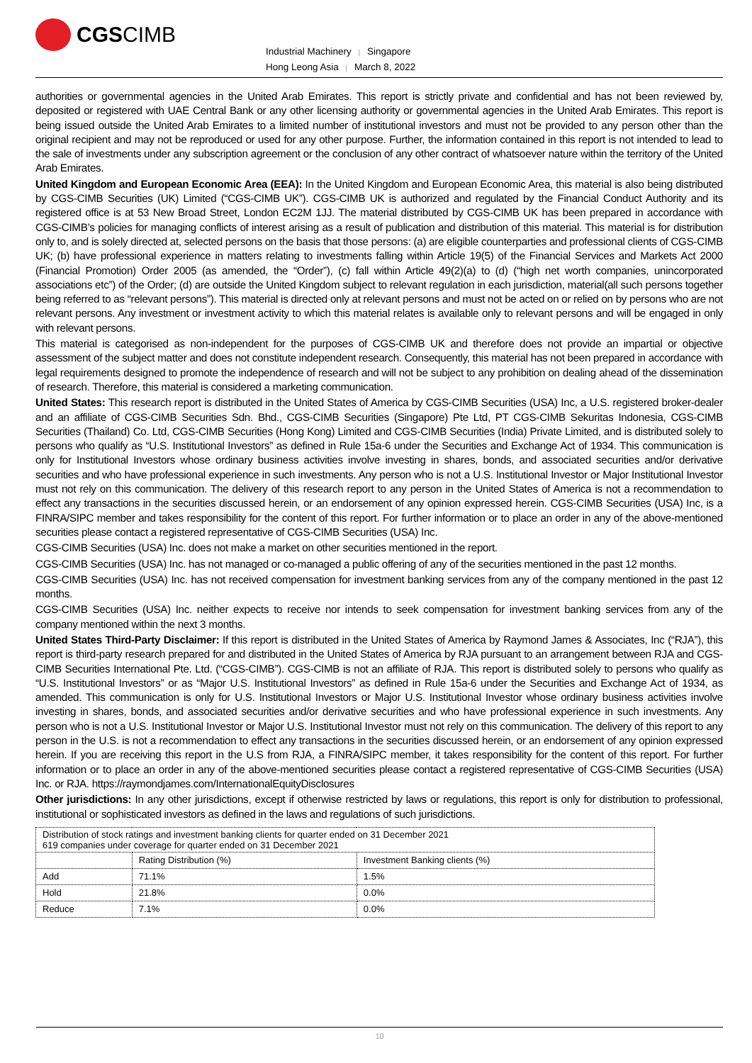CGS CIMB
Industrial Machinery | Singapore
Hong Leong Asia | March 8, 2022
authorities or governmental agencies in the United Arab Emirates. This report is strictly private and confidential and has not been reviewed by, deposited or registered with UAE Central Bank or any other licensing authority or governmental agencies in the United Arab Emirates. This report is being issued outside the United Arab Emirates to a limited number of institutional investors and must not be provided to any person other than the original recipient and may not be reproduced or used for any other purpose. Further, the information contained in this report is not intended to lead to the sale of investments under any subscription agreement or the conclusion of any other contract of whatsoever nature within the territory of the United Arab Emirates.
United Kingdom and European Economic Area (EEA): In the United Kingdom and European Economic Area, this material is also being distributed by CGS-CIMB Securities (UK) Limited (“CGS-CIMB UK”). CGS-CIMB UK is authorized and regulated by the Financial Conduct Authority and its registered office is at 53 New Broad Street, London EC2M 1JJ. The material distributed by CGS-CIMB UK has been prepared in accordance with CGS-CIMB’s policies for managing conflicts of interest arising as a result of publication and distribution of this material. This material is for distribution only to, and is solely directed at, selected persons on the basis that those persons: (a) are eligible counterparties and professional clients of CGS-CIMB UK; (b) have professional experience in matters relating to investments falling within Article 19(5) of the Financial Services and Markets Act 2000 (Financial Promotion) Order 2005 (as amended, the “Order”), (c) fall within Article 49(2)(a) to (d) (“high net worth companies, unincorporated associations etc”) of the Order; (d) are outside the United Kingdom subject to relevant regulation in each jurisdiction, material(all such persons together being referred to as “relevant persons”). This material is directed only at relevant persons and must not be acted on or relied on by persons who are not relevant persons. Any investment or investment activity to which this material relates is available only to relevant persons and will be engaged in only with relevant persons.
This material is categorised as non-independent for the purposes of CGS-CIMB UK and therefore does not provide an impartial or objective assessment of the subject matter and does not constitute independent research. Consequently, this material has not been prepared in accordance with legal requirements designed to promote the independence of research and will not be subject to any prohibition on dealing ahead of the dissemination of research. Therefore, this material is considered a marketing communication.
United States: This research report is distributed in the United States of America by CGS-CIMB Securities (USA) Inc, a U.S. registered broker-dealer and an affiliate of CGS-CIMB Securities Sdn. Bhd., CGS-CIMB Securities (Singapore) Pte Ltd, PT CGS-CIMB Sekuritas Indonesia, CGS-CIMB Securities (Thailand) Co. Ltd, CGS-CIMB Securities (Hong Kong) Limited and CGS-CIMB Securities (India) Private Limited, and is distributed solely to persons who qualify as “U.S. Institutional Investors” as defined in Rule 15a-6 under the Securities and Exchange Act of 1934. This communication is only for Institutional Investors whose ordinary business activities involve investing in shares, bonds, and associated securities and/or derivative securities and who have professional experience in such investments. Any person who is not a U.S. Institutional Investor or Major Institutional Investor must not rely on this communication. The delivery of this research report to any person in the United States of America is not a recommendation to effect any transactions in the securities discussed herein, or an endorsement of any opinion expressed herein. CGS-CIMB Securities (USA) Inc, is a FINRA/SIPC member and takes responsibility for the content of this report. For further information or to place an order in any of the above-mentioned securities please contact a registered representative of CGS-CIMB Securities (USA) Inc.
CGS-CIMB Securities (USA) Inc. does not make a market on other securities mentioned in the report.
CGS-CIMB Securities (USA) Inc. has not managed or co-managed a public offering of any of the securities mentioned in the past 12 months.
CGS-CIMB Securities (USA) Inc. has not received compensation for investment banking services from any of the company mentioned in the past 12 months.
CGS-CIMB Securities (USA) Inc. neither expects to receive nor intends to seek compensation for investment banking services from any of the company mentioned within the next 3 months.
United States Third-Party Disclaimer: If this report is distributed in the United States of America by Raymond James & Associates, Inc (“RJA”), this report is third-party research prepared for and distributed in the United States of America by RJA pursuant to an arrangement between RJA and CGS-CIMB Securities International Pte. Ltd. (“CGS-CIMB”). CGS-CIMB is not an affiliate of RJA. This report is distributed solely to persons who qualify as “U.S. Institutional Investors” or as “Major U.S. Institutional Investors” as defined in Rule 15a-6 under the Securities and Exchange Act of 1934, as amended. This communication is only for U.S. Institutional Investors or Major U.S. Institutional Investor whose ordinary business activities involve investing in shares, bonds, and associated securities and/or derivative securities and who have professional experience in such investments. Any person who is not a U.S. Institutional Investor or Major U.S. Institutional Investor must not rely on this communication. The delivery of this report to any person in the U.S. is not a recommendation to effect any transactions in the securities discussed herein, or an endorsement of any opinion expressed herein. If you are receiving this report in the U.S from RJA, a FINRA/SIPC member, it takes responsibility for the content of this report. For further information or to place an order in any of the above-mentioned securities please contact a registered representative of CGS-CIMB Securities (USA) Inc. or RJA. https://raymondjames.com/InternationalEquityDisclosures
Other jurisdictions: In any other jurisdictions, except if otherwise restricted by laws or regulations, this report is only for distribution to professional, institutional or sophisticated investors as defined in the laws and regulations of such jurisdictions.
| Distribution of stock ratings and investment banking clients for quarter ended on 31 December 2021 619 companies under coverage for quarter ended on 31 December 2021 | | |
| | Rating Distribution (%) | Investment Banking clients (%) |
| Add | 71.1% | 1.5% |
| Hold | 21.8% | 0.0% |
| Reduce | 7.1% | 0.0% |
10